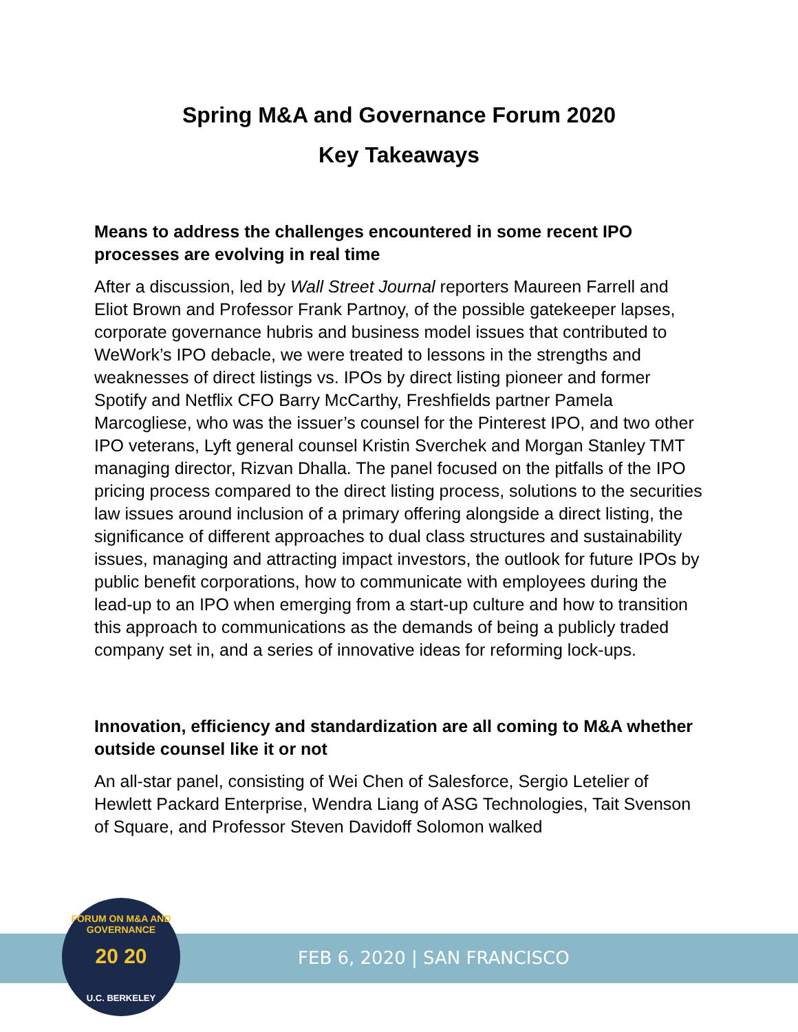Spring M&A and Governance Forum 2020
Key Takeaways
Means to address the challenges encountered in some recent IPO processes are evolving in real time
After a discussion, led by Wall Street Journal reporters Maureen Farrell and Eliot Brown and Professor Frank Partnoy, of the possible gatekeeper lapses, corporate governance hubris and business model issues that contributed to WeWork’s IPO debacle, we were treated to lessons in the strengths and weaknesses of direct listings vs. IPOs by direct listing pioneer and former Spotify and Netflix CFO Barry McCarthy, Freshfields partner Pamela Marcogliese, who was the issuer’s counsel for the Pinterest IPO, and two other IPO veterans, Lyft general counsel Kristin Sverchek and Morgan Stanley TMT managing director, Rizvan Dhalla. The panel focused on the pitfalls of the IPO pricing process compared to the direct listing process, solutions to the securities law issues around inclusion of a primary offering alongside a direct listing, the significance of different approaches to dual class structures and sustainability issues, managing and attracting impact investors, the outlook for future IPOs by public benefit corporations, how to communicate with employees during the lead-up to an IPO when emerging from a start-up culture and how to transition this approach to communications as the demands of being a publicly traded company set in, and a series of innovative ideas for reforming lock-ups.
Innovation, efficiency and standardization are all coming to M&A whether outside counsel like it or not
An all-star panel, consisting of Wei Chen of Salesforce, Sergio Letelier of Hewlett Packard Enterprise, Wendra Liang of ASG Technologies, Tait Svenson of Square, and Professor Steven Davidoff Solomon walked
FEB 6, 2020 | SAN FRANCISCO
FORUM ON M&A AND GOVERNANCE
20 20
U.C. BERKELEY